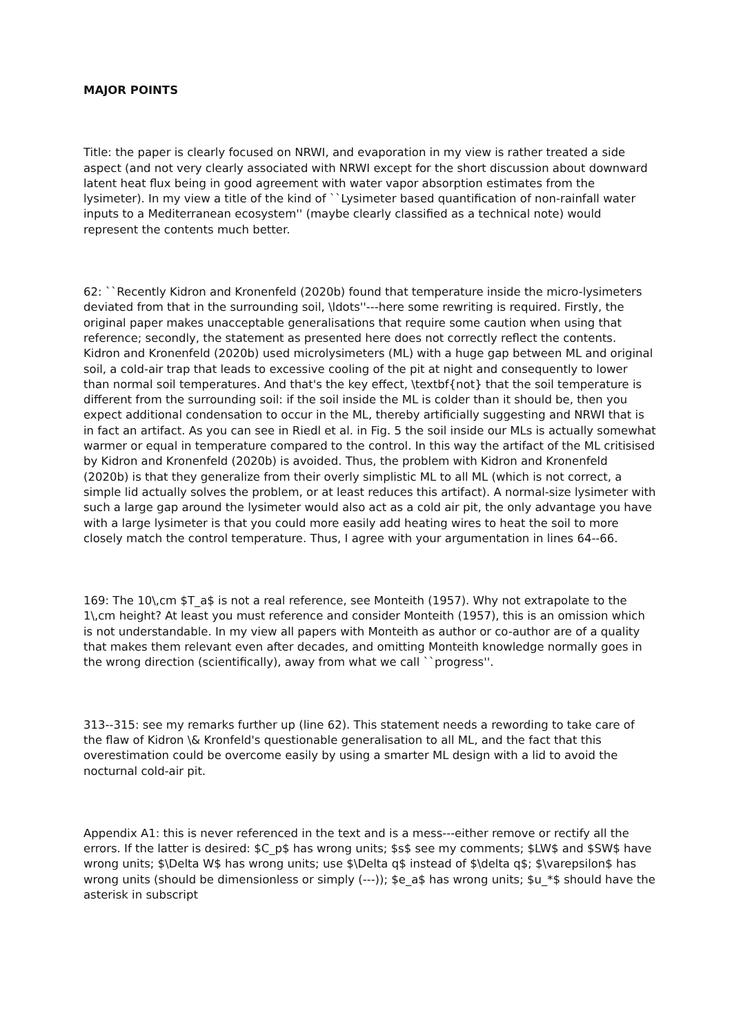MAJOR POINTS
Title: the paper is clearly focused on NRWI, and evaporation in my view is rather treated a side aspect (and not very clearly associated with NRWI except for the short discussion about downward latent heat flux being in good agreement with water vapor absorption estimates from the lysimeter). In my view a title of the kind of ``Lysimeter based quantification of non-rainfall water inputs to a Mediterranean ecosystem'' (maybe clearly classified as a technical note) would represent the contents much better.
62: ``Recently Kidron and Kronenfeld (2020b) found that temperature inside the micro-lysimeters deviated from that in the surrounding soil, \ldots''---here some rewriting is required. Firstly, the original paper makes unacceptable generalisations that require some caution when using that reference; secondly, the statement as presented here does not correctly reflect the contents. Kidron and Kronenfeld (2020b) used microlysimeters (ML) with a huge gap between ML and original soil, a cold-air trap that leads to excessive cooling of the pit at night and consequently to lower than normal soil temperatures. And that's the key effect, \textbf{not} that the soil temperature is different from the surrounding soil: if the soil inside the ML is colder than it should be, then you expect additional condensation to occur in the ML, thereby artificially suggesting and NRWI that is in fact an artifact. As you can see in Riedl et al. in Fig. 5 the soil inside our MLs is actually somewhat warmer or equal in temperature compared to the control. In this way the artifact of the ML critisised by Kidron and Kronenfeld (2020b) is avoided. Thus, the problem with Kidron and Kronenfeld (2020b) is that they generalize from their overly simplistic ML to all ML (which is not correct, a simple lid actually solves the problem, or at least reduces this artifact). A normal-size lysimeter with such a large gap around the lysimeter would also act as a cold air pit, the only advantage you have with a large lysimeter is that you could more easily add heating wires to heat the soil to more closely match the control temperature. Thus, I agree with your argumentation in lines 64--66.
169: The 10\,cm $T_a$ is not a real reference, see Monteith (1957). Why not extrapolate to the 1\,cm height? At least you must reference and consider Monteith (1957), this is an omission which is not understandable. In my view all papers with Monteith as author or co-author are of a quality that makes them relevant even after decades, and omitting Monteith knowledge normally goes in the wrong direction (scientifically), away from what we call ``progress''.
313--315: see my remarks further up (line 62). This statement needs a rewording to take care of the flaw of Kidron \& Kronfeld's questionable generalisation to all ML, and the fact that this overestimation could be overcome easily by using a smarter ML design with a lid to avoid the nocturnal cold-air pit.
Appendix A1: this is never referenced in the text and is a mess---either remove or rectify all the errors. If the latter is desired: $C_p$ has wrong units; $s$ see my comments; $LW$ and $SW$ have wrong units; $\Delta W$ has wrong units; use $\Delta q$ instead of $\delta q$; $\varepsilon$ has wrong units (should be dimensionless or simply (---)); $e_a$ has wrong units; $u_*$ should have the asterisk in subscript